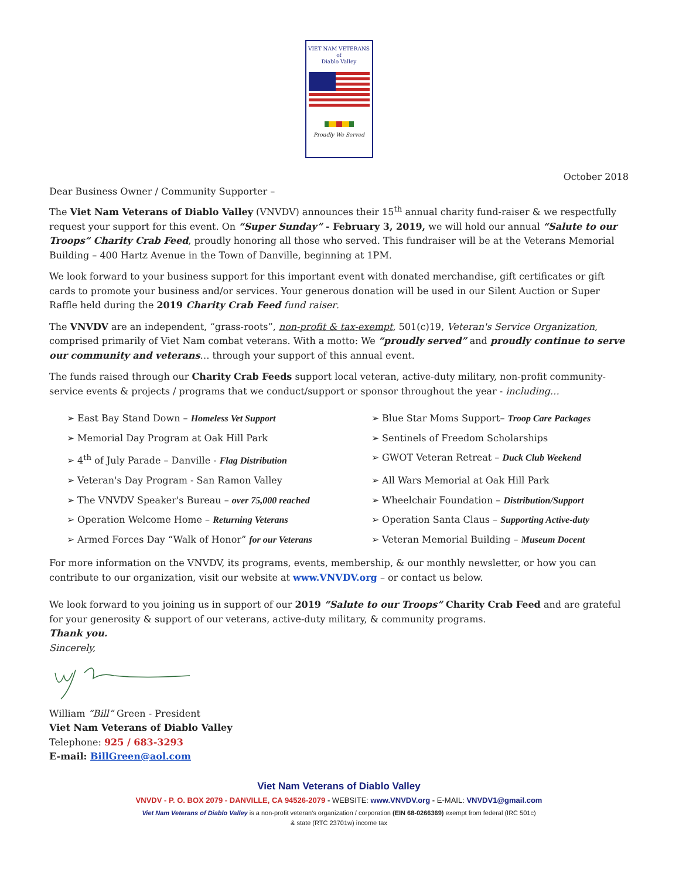VIET NAM VETERANS
of
Diablo Valley
Proudly We Served
October 2018
Dear Business Owner / Community Supporter –
The Viet Nam Veterans of Diablo Valley (VNVDV) announces their 15<sup>th</sup> annual charity fund-raiser & we respectfully request your support for this event. On “Super Sunday” - February 3, 2019, we will hold our annual “Salute to our Troops” Charity Crab Feed, proudly honoring all those who served. This fundraiser will be at the Veterans Memorial Building – 400 Hartz Avenue in the Town of Danville, beginning at 1PM.
We look forward to your business support for this important event with donated merchandise, gift certificates or gift cards to promote your business and/or services. Your generous donation will be used in our Silent Auction or Super Raffle held during the 2019 Charity Crab Feed fund raiser.
The VNVDV are an independent, “grass-roots”, non-profit & tax-exempt, 501(c)19, Veteran's Service Organization, comprised primarily of Viet Nam combat veterans. With a motto: We “proudly served” and proudly continue to serve our community and veterans… through your support of this annual event.
The funds raised through our Charity Crab Feeds support local veteran, active-duty military, non-profit community-service events & projects / programs that we conduct/support or sponsor throughout the year - including…
➢ East Bay Stand Down – Homeless Vet Support
➢ Blue Star Moms Support– Troop Care Packages
➢ Memorial Day Program at Oak Hill Park
➢ Sentinels of Freedom Scholarships
➢ 4<sup>th</sup> of July Parade – Danville - Flag Distribution
➢ GWOT Veteran Retreat – Duck Club Weekend
➢ Veteran's Day Program - San Ramon Valley
➢ All Wars Memorial at Oak Hill Park
➢ The VNVDV Speaker's Bureau – over 75,000 reached
➢ Wheelchair Foundation – Distribution/Support
➢ Operation Welcome Home – Returning Veterans
➢ Operation Santa Claus – Supporting Active-duty
➢ Armed Forces Day “Walk of Honor” for our Veterans
➢ Veteran Memorial Building – Museum Docent
For more information on the VNVDV, its programs, events, membership, & our monthly newsletter, or how you can contribute to our organization, visit our website at www.VNVDV.org – or contact us below.
We look forward to you joining us in support of our 2019 “Salute to our Troops” Charity Crab Feed and are grateful for your generosity & support of our veterans, active-duty military, & community programs.
Thank you.
Sincerely,
William “Bill” Green - President
Viet Nam Veterans of Diablo Valley
Telephone: 925 / 683-3293
E-mail: BillGreen@aol.com
Viet Nam Veterans of Diablo Valley
VNVDV - P. O. BOX 2079 - DANVILLE, CA 94526-2079 - WEBSITE: www.VNVDV.org - E-MAIL: VNVDV1@gmail.com
Viet Nam Veterans of Diablo Valley is a non-profit veteran's organization / corporation (EIN 68-0266369) exempt from federal (IRC 501c)
& state (RTC 23701w) income tax